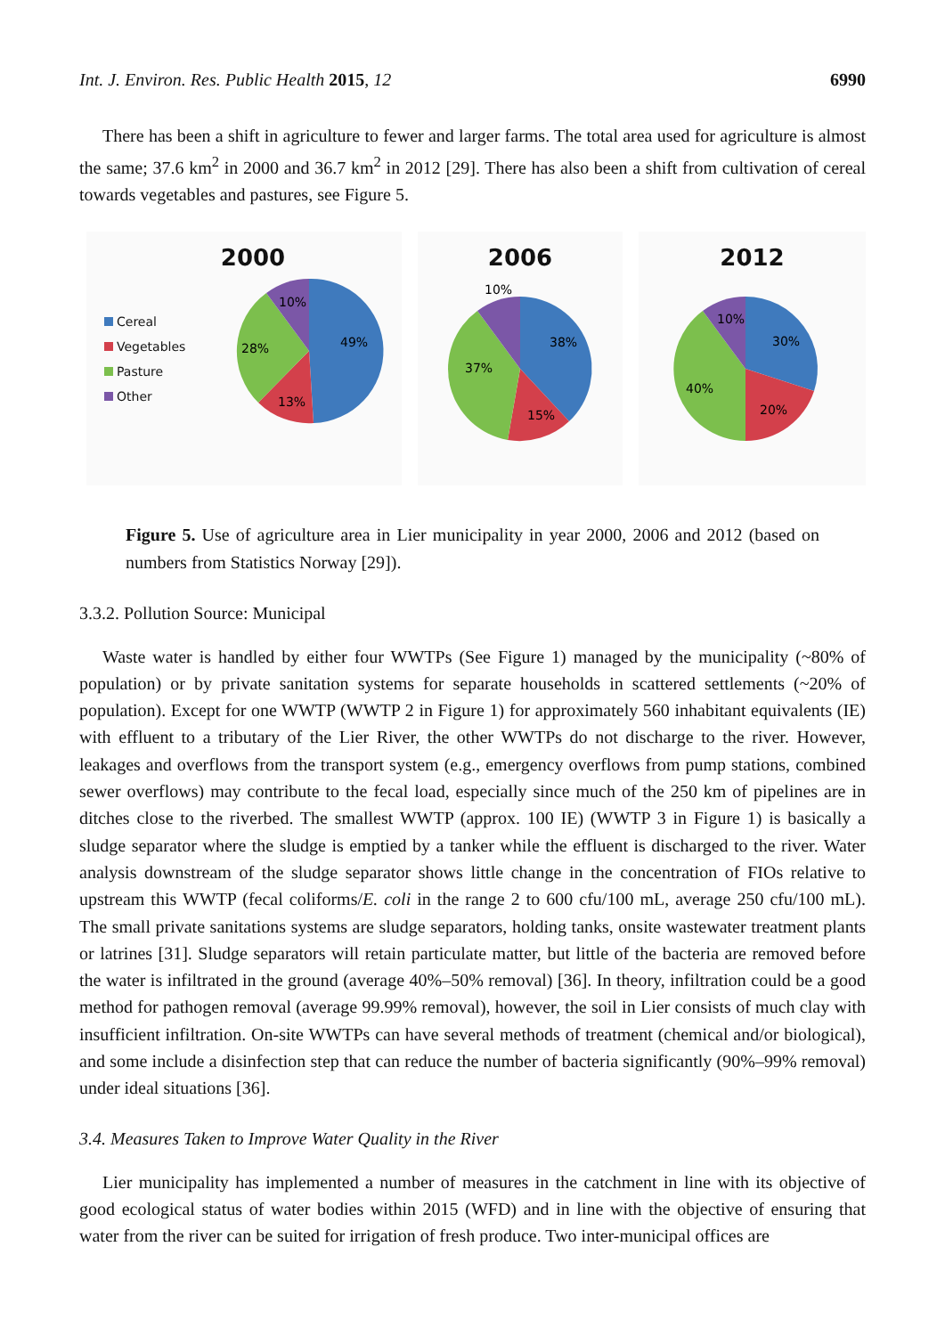Int. J. Environ. Res. Public Health 2015, 12 6990
There has been a shift in agriculture to fewer and larger farms. The total area used for agriculture is almost the same; 37.6 km<sup>2</sup> in 2000 and 36.7 km<sup>2</sup> in 2012 [29]. There has also been a shift from cultivation of cereal towards vegetables and pastures, see Figure 5.
2000
Cereal
Vegetables
Pasture
Other
49%
13%
28%
10%
2006
38%
15%
37%
10%
2012
30%
20%
40%
10%
Figure 5. Use of agriculture area in Lier municipality in year 2000, 2006 and 2012 (based on numbers from Statistics Norway [29]).
3.3.2. Pollution Source: Municipal
Waste water is handled by either four WWTPs (See Figure 1) managed by the municipality (~80% of population) or by private sanitation systems for separate households in scattered settlements (~20% of population). Except for one WWTP (WWTP 2 in Figure 1) for approximately 560 inhabitant equivalents (IE) with effluent to a tributary of the Lier River, the other WWTPs do not discharge to the river. However, leakages and overflows from the transport system (e.g., emergency overflows from pump stations, combined sewer overflows) may contribute to the fecal load, especially since much of the 250 km of pipelines are in ditches close to the riverbed. The smallest WWTP (approx. 100 IE) (WWTP 3 in Figure 1) is basically a sludge separator where the sludge is emptied by a tanker while the effluent is discharged to the river. Water analysis downstream of the sludge separator shows little change in the concentration of FIOs relative to upstream this WWTP (fecal coliforms/E. coli in the range 2 to 600 cfu/100 mL, average 250 cfu/100 mL). The small private sanitations systems are sludge separators, holding tanks, onsite wastewater treatment plants or latrines [31]. Sludge separators will retain particulate matter, but little of the bacteria are removed before the water is infiltrated in the ground (average 40%–50% removal) [36]. In theory, infiltration could be a good method for pathogen removal (average 99.99% removal), however, the soil in Lier consists of much clay with insufficient infiltration. On-site WWTPs can have several methods of treatment (chemical and/or biological), and some include a disinfection step that can reduce the number of bacteria significantly (90%–99% removal) under ideal situations [36].
3.4. Measures Taken to Improve Water Quality in the River
Lier municipality has implemented a number of measures in the catchment in line with its objective of good ecological status of water bodies within 2015 (WFD) and in line with the objective of ensuring that water from the river can be suited for irrigation of fresh produce. Two inter-municipal offices are